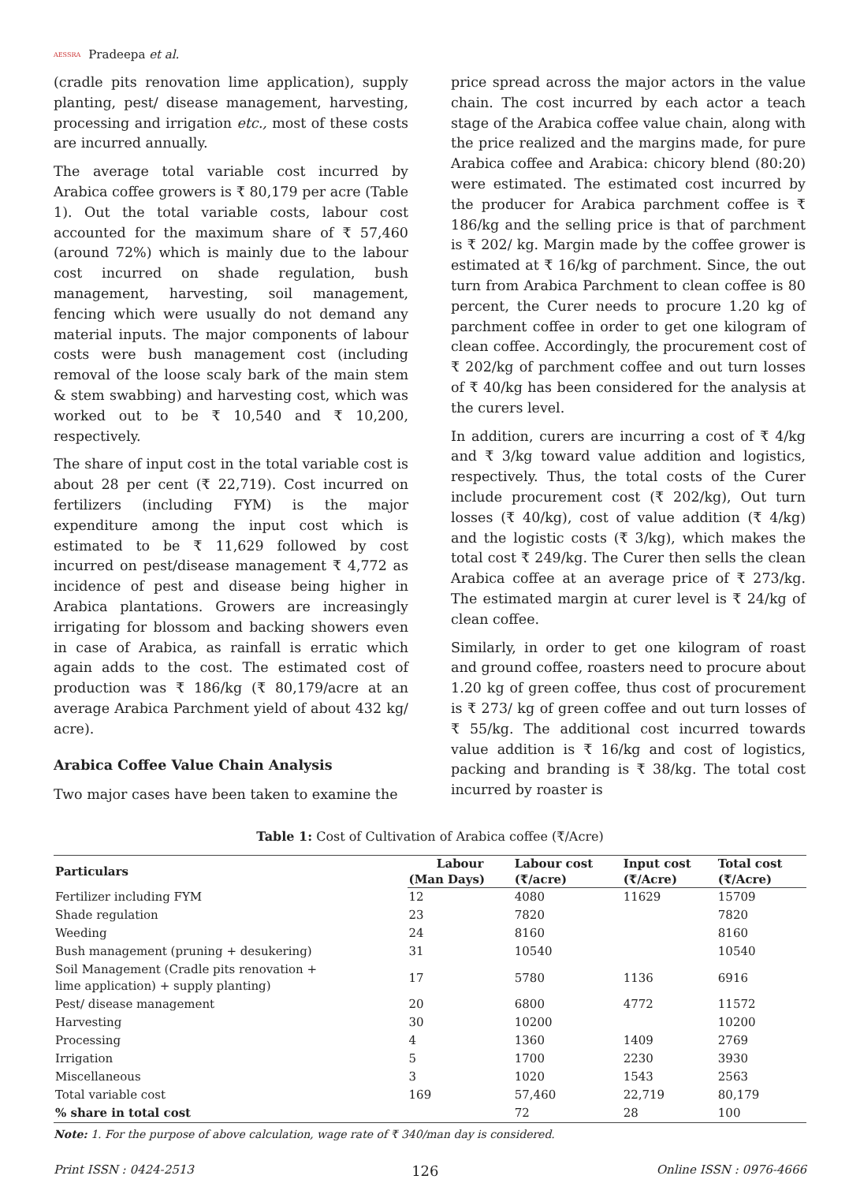AESSRA Pradeepa et al.
(cradle pits renovation lime application), supply planting, pest/ disease management, harvesting, processing and irrigation etc., most of these costs are incurred annually.
The average total variable cost incurred by Arabica coffee growers is ₹ 80,179 per acre (Table 1). Out the total variable costs, labour cost accounted for the maximum share of ₹ 57,460 (around 72%) which is mainly due to the labour cost incurred on shade regulation, bush management, harvesting, soil management, fencing which were usually do not demand any material inputs. The major components of labour costs were bush management cost (including removal of the loose scaly bark of the main stem & stem swabbing) and harvesting cost, which was worked out to be ₹ 10,540 and ₹ 10,200, respectively.
The share of input cost in the total variable cost is about 28 per cent (₹ 22,719). Cost incurred on fertilizers (including FYM) is the major expenditure among the input cost which is estimated to be ₹ 11,629 followed by cost incurred on pest/disease management ₹ 4,772 as incidence of pest and disease being higher in Arabica plantations. Growers are increasingly irrigating for blossom and backing showers even in case of Arabica, as rainfall is erratic which again adds to the cost. The estimated cost of production was ₹ 186/kg (₹ 80,179/acre at an average Arabica Parchment yield of about 432 kg/ acre).
Arabica Coffee Value Chain Analysis
Two major cases have been taken to examine the
price spread across the major actors in the value chain. The cost incurred by each actor a teach stage of the Arabica coffee value chain, along with the price realized and the margins made, for pure Arabica coffee and Arabica: chicory blend (80:20) were estimated. The estimated cost incurred by the producer for Arabica parchment coffee is ₹ 186/kg and the selling price is that of parchment is ₹ 202/ kg. Margin made by the coffee grower is estimated at ₹ 16/kg of parchment. Since, the out turn from Arabica Parchment to clean coffee is 80 percent, the Curer needs to procure 1.20 kg of parchment coffee in order to get one kilogram of clean coffee. Accordingly, the procurement cost of ₹ 202/kg of parchment coffee and out turn losses of ₹ 40/kg has been considered for the analysis at the curers level.
In addition, curers are incurring a cost of ₹ 4/kg and ₹ 3/kg toward value addition and logistics, respectively. Thus, the total costs of the Curer include procurement cost (₹ 202/kg), Out turn losses (₹ 40/kg), cost of value addition (₹ 4/kg) and the logistic costs (₹ 3/kg), which makes the total cost ₹ 249/kg. The Curer then sells the clean Arabica coffee at an average price of ₹ 273/kg. The estimated margin at curer level is ₹ 24/kg of clean coffee.
Similarly, in order to get one kilogram of roast and ground coffee, roasters need to procure about 1.20 kg of green coffee, thus cost of procurement is ₹ 273/ kg of green coffee and out turn losses of ₹ 55/kg. The additional cost incurred towards value addition is ₹ 16/kg and cost of logistics, packing and branding is ₹ 38/kg. The total cost incurred by roaster is
Table 1: Cost of Cultivation of Arabica coffee (₹/Acre)
| Particulars | Labour | Labour cost | Input cost | Total cost |
| --- | --- | --- | --- | --- |
| | (Man Days) | (₹/acre) | (₹/Acre) | (₹/Acre) |
| Fertilizer including FYM | 12 | 4080 | 11629 | 15709 |
| Shade regulation | 23 | 7820 | | 7820 |
| Weeding | 24 | 8160 | | 8160 |
| Bush management (pruning + desukering) | 31 | 10540 | | 10540 |
| Soil Management (Cradle pits renovation + lime application) + supply planting) | 17 | 5780 | 1136 | 6916 |
| Pest/ disease management | 20 | 6800 | 4772 | 11572 |
| Harvesting | 30 | 10200 | | 10200 |
| Processing | 4 | 1360 | 1409 | 2769 |
| Irrigation | 5 | 1700 | 2230 | 3930 |
| Miscellaneous | 3 | 1020 | 1543 | 2563 |
| Total variable cost | 169 | 57,460 | 22,719 | 80,179 |
| % share in total cost | | 72 | 28 | 100 |
Note: 1. For the purpose of above calculation, wage rate of ₹ 340/man day is considered.
Print ISSN : 0424-2513 126 Online ISSN : 0976-4666